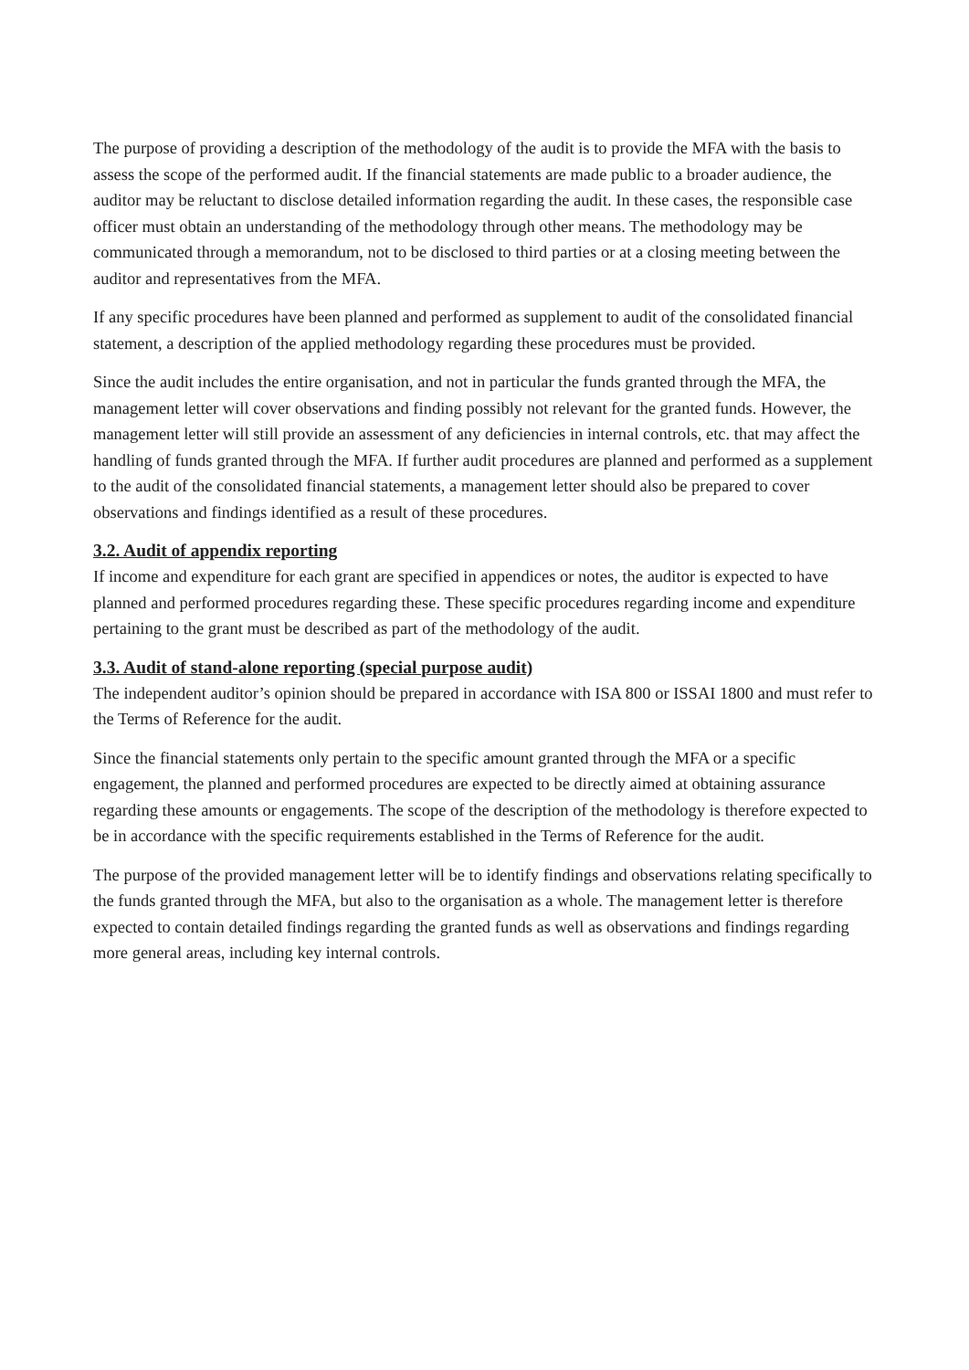The purpose of providing a description of the methodology of the audit is to provide the MFA with the basis to assess the scope of the performed audit. If the financial statements are made public to a broader audience, the auditor may be reluctant to disclose detailed information regarding the audit. In these cases, the responsible case officer must obtain an understanding of the methodology through other means. The methodology may be communicated through a memorandum, not to be disclosed to third parties or at a closing meeting between the auditor and representatives from the MFA.
If any specific procedures have been planned and performed as supplement to audit of the consolidated financial statement, a description of the applied methodology regarding these procedures must be provided.
Since the audit includes the entire organisation, and not in particular the funds granted through the MFA, the management letter will cover observations and finding possibly not relevant for the granted funds. However, the management letter will still provide an assessment of any deficiencies in internal controls, etc. that may affect the handling of funds granted through the MFA. If further audit procedures are planned and performed as a supplement to the audit of the consolidated financial statements, a management letter should also be prepared to cover observations and findings identified as a result of these procedures.
3.2. Audit of appendix reporting
If income and expenditure for each grant are specified in appendices or notes, the auditor is expected to have planned and performed procedures regarding these. These specific procedures regarding income and expenditure pertaining to the grant must be described as part of the methodology of the audit.
3.3. Audit of stand-alone reporting (special purpose audit)
The independent auditor’s opinion should be prepared in accordance with ISA 800 or ISSAI 1800 and must refer to the Terms of Reference for the audit.
Since the financial statements only pertain to the specific amount granted through the MFA or a specific engagement, the planned and performed procedures are expected to be directly aimed at obtaining assurance regarding these amounts or engagements. The scope of the description of the methodology is therefore expected to be in accordance with the specific requirements established in the Terms of Reference for the audit.
The purpose of the provided management letter will be to identify findings and observations relating specifically to the funds granted through the MFA, but also to the organisation as a whole. The management letter is therefore expected to contain detailed findings regarding the granted funds as well as observations and findings regarding more general areas, including key internal controls.